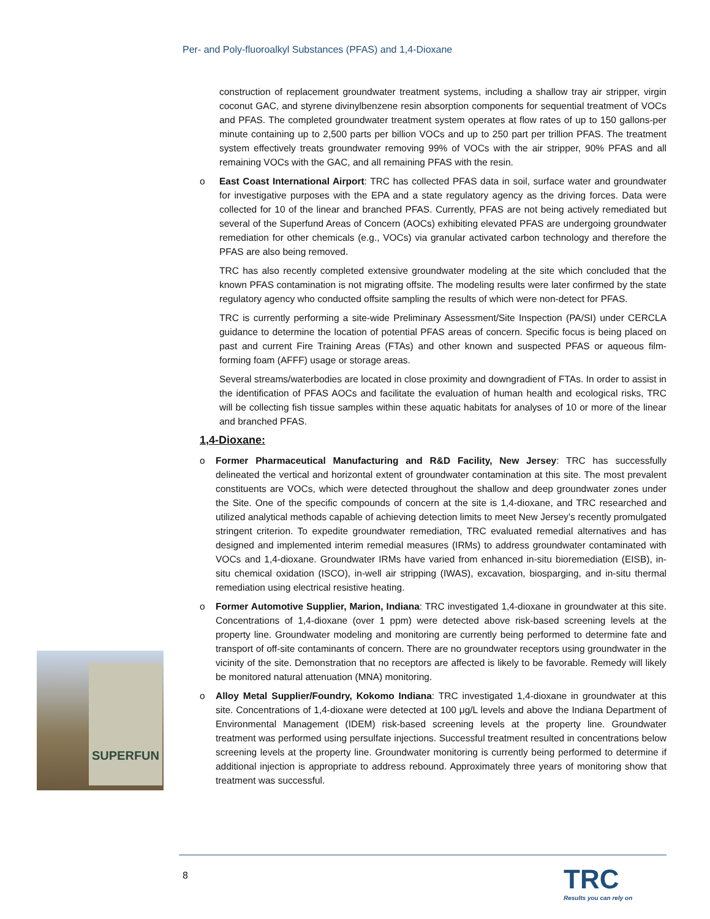Per- and Poly-fluoroalkyl Substances (PFAS) and 1,4-Dioxane
construction of replacement groundwater treatment systems, including a shallow tray air stripper, virgin coconut GAC, and styrene divinylbenzene resin absorption components for sequential treatment of VOCs and PFAS. The completed groundwater treatment system operates at flow rates of up to 150 gallons-per minute containing up to 2,500 parts per billion VOCs and up to 250 part per trillion PFAS. The treatment system effectively treats groundwater removing 99% of VOCs with the air stripper, 90% PFAS and all remaining VOCs with the GAC, and all remaining PFAS with the resin.
o East Coast International Airport: TRC has collected PFAS data in soil, surface water and groundwater for investigative purposes with the EPA and a state regulatory agency as the driving forces. Data were collected for 10 of the linear and branched PFAS. Currently, PFAS are not being actively remediated but several of the Superfund Areas of Concern (AOCs) exhibiting elevated PFAS are undergoing groundwater remediation for other chemicals (e.g., VOCs) via granular activated carbon technology and therefore the PFAS are also being removed.
TRC has also recently completed extensive groundwater modeling at the site which concluded that the known PFAS contamination is not migrating offsite. The modeling results were later confirmed by the state regulatory agency who conducted offsite sampling the results of which were non-detect for PFAS.
TRC is currently performing a site-wide Preliminary Assessment/Site Inspection (PA/SI) under CERCLA guidance to determine the location of potential PFAS areas of concern. Specific focus is being placed on past and current Fire Training Areas (FTAs) and other known and suspected PFAS or aqueous film-forming foam (AFFF) usage or storage areas.
Several streams/waterbodies are located in close proximity and downgradient of FTAs. In order to assist in the identification of PFAS AOCs and facilitate the evaluation of human health and ecological risks, TRC will be collecting fish tissue samples within these aquatic habitats for analyses of 10 or more of the linear and branched PFAS.
1,4-Dioxane:
o Former Pharmaceutical Manufacturing and R&D Facility, New Jersey: TRC has successfully delineated the vertical and horizontal extent of groundwater contamination at this site. The most prevalent constituents are VOCs, which were detected throughout the shallow and deep groundwater zones under the Site. One of the specific compounds of concern at the site is 1,4-dioxane, and TRC researched and utilized analytical methods capable of achieving detection limits to meet New Jersey’s recently promulgated stringent criterion. To expedite groundwater remediation, TRC evaluated remedial alternatives and has designed and implemented interim remedial measures (IRMs) to address groundwater contaminated with VOCs and 1,4-dioxane. Groundwater IRMs have varied from enhanced in-situ bioremediation (EISB), in-situ chemical oxidation (ISCO), in-well air stripping (IWAS), excavation, biosparging, and in-situ thermal remediation using electrical resistive heating.
o Former Automotive Supplier, Marion, Indiana: TRC investigated 1,4-dioxane in groundwater at this site. Concentrations of 1,4-dioxane (over 1 ppm) were detected above risk-based screening levels at the property line. Groundwater modeling and monitoring are currently being performed to determine fate and transport of off-site contaminants of concern. There are no groundwater receptors using groundwater in the vicinity of the site. Demonstration that no receptors are affected is likely to be favorable. Remedy will likely be monitored natural attenuation (MNA) monitoring.
o Alloy Metal Supplier/Foundry, Kokomo Indiana: TRC investigated 1,4-dioxane in groundwater at this site. Concentrations of 1,4-dioxane were detected at 100 μg/L levels and above the Indiana Department of Environmental Management (IDEM) risk-based screening levels at the property line. Groundwater treatment was performed using persulfate injections. Successful treatment resulted in concentrations below screening levels at the property line. Groundwater monitoring is currently being performed to determine if additional injection is appropriate to address rebound. Approximately three years of monitoring show that treatment was successful.
SUPERFUN
8 TRC
Results you can rely on